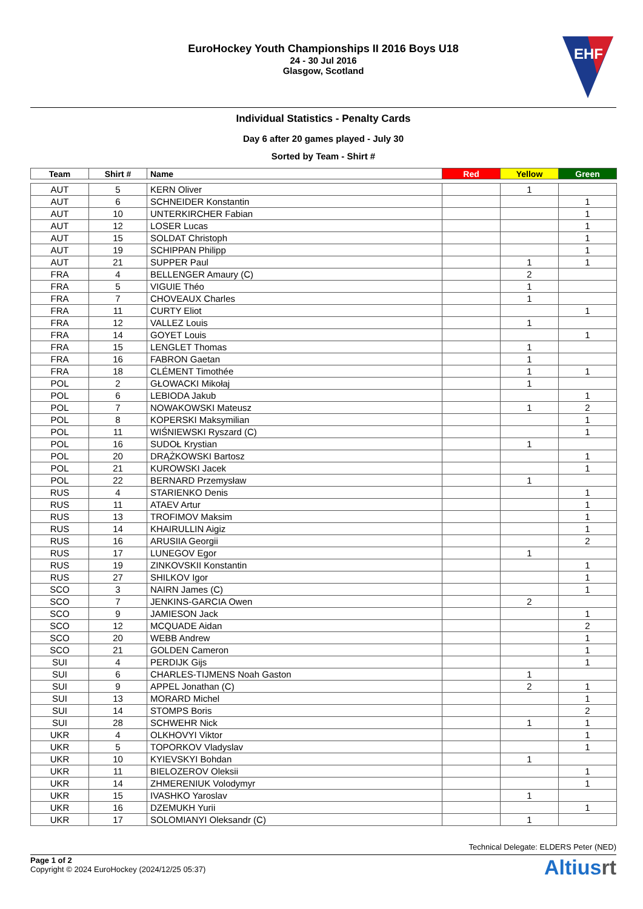EuroHockey Youth Championships II 2016 Boys U18
24 - 30 Jul 2016
Glasgow, Scotland
EHF
Individual Statistics - Penalty Cards
Day 6 after 20 games played - July 30
Sorted by Team - Shirt #
| Team | Shirt # | Name | Red | Yellow | Green |
| --- | --- | --- | --- | --- | --- |
| AUT | 5 | KERN Oliver | | 1 | |
| AUT | 6 | SCHNEIDER Konstantin | | | 1 |
| AUT | 10 | UNTERKIRCHER Fabian | | | 1 |
| AUT | 12 | LOSER Lucas | | | 1 |
| AUT | 15 | SOLDAT Christoph | | | 1 |
| AUT | 19 | SCHIPPAN Philipp | | | 1 |
| AUT | 21 | SUPPER Paul | | 1 | 1 |
| FRA | 4 | BELLENGER Amaury (C) | | 2 | |
| FRA | 5 | VIGUIE Théo | | 1 | |
| FRA | 7 | CHOVEAUX Charles | | 1 | |
| FRA | 11 | CURTY Eliot | | | 1 |
| FRA | 12 | VALLEZ Louis | | 1 | |
| FRA | 14 | GOYET Louis | | | 1 |
| FRA | 15 | LENGLET Thomas | | 1 | |
| FRA | 16 | FABRON Gaetan | | 1 | |
| FRA | 18 | CLÉMENT Timothée | | 1 | 1 |
| POL | 2 | GŁOWACKI Mikołaj | | 1 | |
| POL | 6 | LEBIODA Jakub | | | 1 |
| POL | 7 | NOWAKOWSKI Mateusz | | 1 | 2 |
| POL | 8 | KOPERSKI Maksymilian | | | 1 |
| POL | 11 | WIŚNIEWSKI Ryszard (C) | | | 1 |
| POL | 16 | SUDOŁ Krystian | | 1 | |
| POL | 20 | DRĄŻKOWSKI Bartosz | | | 1 |
| POL | 21 | KUROWSKI Jacek | | | 1 |
| POL | 22 | BERNARD Przemysław | | 1 | |
| RUS | 4 | STARIENKO Denis | | | 1 |
| RUS | 11 | ATAEV Artur | | | 1 |
| RUS | 13 | TROFIMOV Maksim | | | 1 |
| RUS | 14 | KHAIRULLIN Aigiz | | | 1 |
| RUS | 16 | ARUSIIA Georgii | | | 2 |
| RUS | 17 | LUNEGOV Egor | | 1 | |
| RUS | 19 | ZINKOVSKII Konstantin | | | 1 |
| RUS | 27 | SHILKOV Igor | | | 1 |
| SCO | 3 | NAIRN James (C) | | | 1 |
| SCO | 7 | JENKINS-GARCIA Owen | | 2 | |
| SCO | 9 | JAMIESON Jack | | | 1 |
| SCO | 12 | MCQUADE Aidan | | | 2 |
| SCO | 20 | WEBB Andrew | | | 1 |
| SCO | 21 | GOLDEN Cameron | | | 1 |
| SUI | 4 | PERDIJK Gijs | | | 1 |
| SUI | 6 | CHARLES-TIJMENS Noah Gaston | | 1 | |
| SUI | 9 | APPEL Jonathan (C) | | 2 | 1 |
| SUI | 13 | MORARD Michel | | | 1 |
| SUI | 14 | STOMPS Boris | | | 2 |
| SUI | 28 | SCHWEHR Nick | | 1 | 1 |
| UKR | 4 | OLKHOVYI Viktor | | | 1 |
| UKR | 5 | TOPORKOV Vladyslav | | | 1 |
| UKR | 10 | KYIEVSKYI Bohdan | | 1 | |
| UKR | 11 | BIELOZEROV Oleksii | | | 1 |
| UKR | 14 | ZHMERENIUK Volodymyr | | | 1 |
| UKR | 15 | IVASHKO Yaroslav | | 1 | |
| UKR | 16 | DZEMUKH Yurii | | | 1 |
| UKR | 17 | SOLOMIANYI Oleksandr (C) | | 1 | |
Technical Delegate: ELDERS Peter (NED)
Page 1 of 2
Copyright © 2024 EuroHockey (2024/12/25 05:37)
Altiusrt